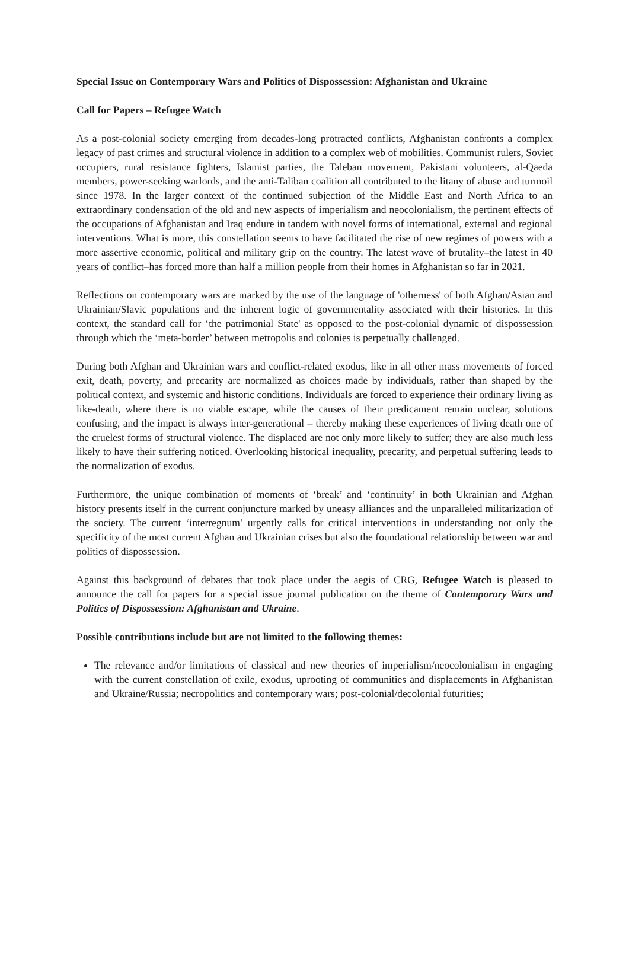Special Issue on Contemporary Wars and Politics of Dispossession: Afghanistan and Ukraine
Call for Papers – Refugee Watch
As a post-colonial society emerging from decades-long protracted conflicts, Afghanistan confronts a complex legacy of past crimes and structural violence in addition to a complex web of mobilities. Communist rulers, Soviet occupiers, rural resistance fighters, Islamist parties, the Taleban movement, Pakistani volunteers, al-Qaeda members, power-seeking warlords, and the anti-Taliban coalition all contributed to the litany of abuse and turmoil since 1978. In the larger context of the continued subjection of the Middle East and North Africa to an extraordinary condensation of the old and new aspects of imperialism and neocolonialism, the pertinent effects of the occupations of Afghanistan and Iraq endure in tandem with novel forms of international, external and regional interventions. What is more, this constellation seems to have facilitated the rise of new regimes of powers with a more assertive economic, political and military grip on the country. The latest wave of brutality–the latest in 40 years of conflict–has forced more than half a million people from their homes in Afghanistan so far in 2021.
Reflections on contemporary wars are marked by the use of the language of 'otherness' of both Afghan/Asian and Ukrainian/Slavic populations and the inherent logic of governmentality associated with their histories. In this context, the standard call for ‘the patrimonial State' as opposed to the post-colonial dynamic of dispossession through which the ‘meta-border’ between metropolis and colonies is perpetually challenged.
During both Afghan and Ukrainian wars and conflict-related exodus, like in all other mass movements of forced exit, death, poverty, and precarity are normalized as choices made by individuals, rather than shaped by the political context, and systemic and historic conditions. Individuals are forced to experience their ordinary living as like-death, where there is no viable escape, while the causes of their predicament remain unclear, solutions confusing, and the impact is always inter-generational – thereby making these experiences of living death one of the cruelest forms of structural violence. The displaced are not only more likely to suffer; they are also much less likely to have their suffering noticed. Overlooking historical inequality, precarity, and perpetual suffering leads to the normalization of exodus.
Furthermore, the unique combination of moments of ‘break’ and ‘continuity’ in both Ukrainian and Afghan history presents itself in the current conjuncture marked by uneasy alliances and the unparalleled militarization of the society. The current ‘interregnum’ urgently calls for critical interventions in understanding not only the specificity of the most current Afghan and Ukrainian crises but also the foundational relationship between war and politics of dispossession.
Against this background of debates that took place under the aegis of CRG, Refugee Watch is pleased to announce the call for papers for a special issue journal publication on the theme of Contemporary Wars and Politics of Dispossession: Afghanistan and Ukraine.
Possible contributions include but are not limited to the following themes:
The relevance and/or limitations of classical and new theories of imperialism/neocolonialism in engaging with the current constellation of exile, exodus, uprooting of communities and displacements in Afghanistan and Ukraine/Russia; necropolitics and contemporary wars; post-colonial/decolonial futurities;